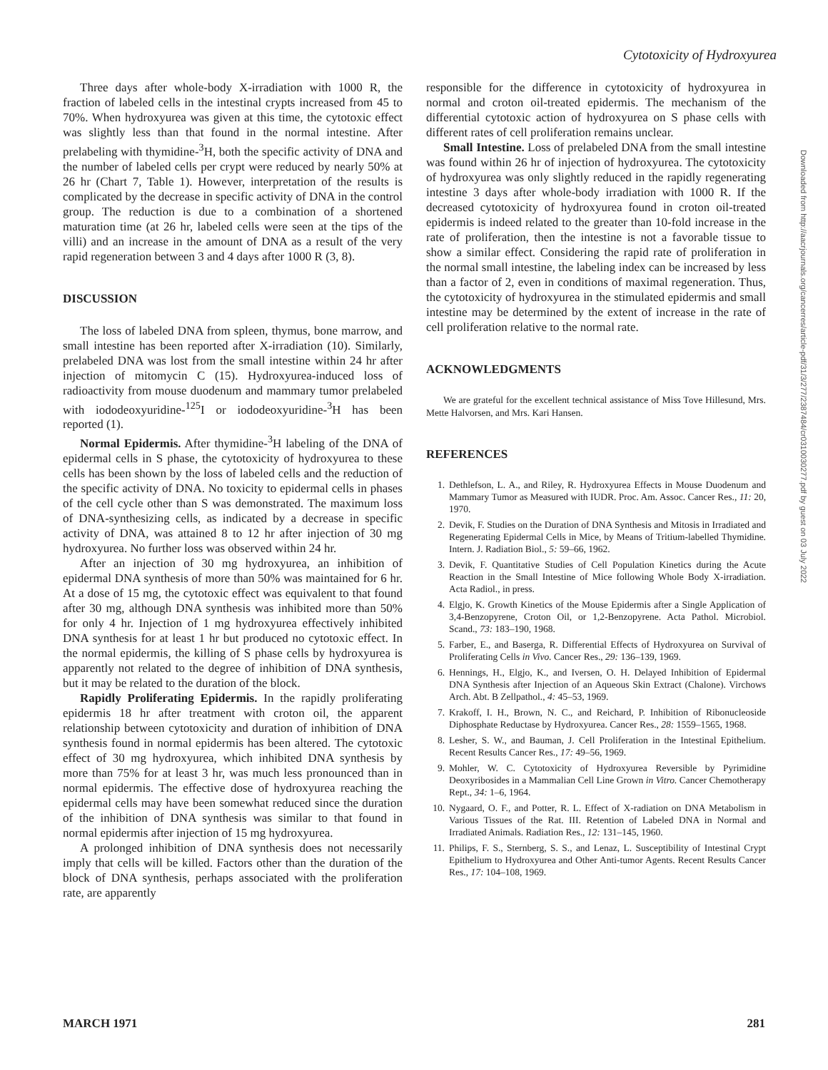Cytotoxicity of Hydroxyurea
Three days after whole-body X-irradiation with 1000 R, the fraction of labeled cells in the intestinal crypts increased from 45 to 70%. When hydroxyurea was given at this time, the cytotoxic effect was slightly less than that found in the normal intestine. After prelabeling with thymidine-<sup>3</sup>H, both the specific activity of DNA and the number of labeled cells per crypt were reduced by nearly 50% at 26 hr (Chart 7, Table 1). However, interpretation of the results is complicated by the decrease in specific activity of DNA in the control group. The reduction is due to a combination of a shortened maturation time (at 26 hr, labeled cells were seen at the tips of the villi) and an increase in the amount of DNA as a result of the very rapid regeneration between 3 and 4 days after 1000 R (3, 8).
DISCUSSION
The loss of labeled DNA from spleen, thymus, bone marrow, and small intestine has been reported after X-irradiation (10). Similarly, prelabeled DNA was lost from the small intestine within 24 hr after injection of mitomycin C (15). Hydroxyurea-induced loss of radioactivity from mouse duodenum and mammary tumor prelabeled with iododeoxyuridine-<sup>125</sup>I or iododeoxyuridine-<sup>3</sup>H has been reported (1).
Normal Epidermis. After thymidine-<sup>3</sup>H labeling of the DNA of epidermal cells in S phase, the cytotoxicity of hydroxyurea to these cells has been shown by the loss of labeled cells and the reduction of the specific activity of DNA. No toxicity to epidermal cells in phases of the cell cycle other than S was demonstrated. The maximum loss of DNA-synthesizing cells, as indicated by a decrease in specific activity of DNA, was attained 8 to 12 hr after injection of 30 mg hydroxyurea. No further loss was observed within 24 hr.
After an injection of 30 mg hydroxyurea, an inhibition of epidermal DNA synthesis of more than 50% was maintained for 6 hr. At a dose of 15 mg, the cytotoxic effect was equivalent to that found after 30 mg, although DNA synthesis was inhibited more than 50% for only 4 hr. Injection of 1 mg hydroxyurea effectively inhibited DNA synthesis for at least 1 hr but produced no cytotoxic effect. In the normal epidermis, the killing of S phase cells by hydroxyurea is apparently not related to the degree of inhibition of DNA synthesis, but it may be related to the duration of the block.
Rapidly Proliferating Epidermis. In the rapidly proliferating epidermis 18 hr after treatment with croton oil, the apparent relationship between cytotoxicity and duration of inhibition of DNA synthesis found in normal epidermis has been altered. The cytotoxic effect of 30 mg hydroxyurea, which inhibited DNA synthesis by more than 75% for at least 3 hr, was much less pronounced than in normal epidermis. The effective dose of hydroxyurea reaching the epidermal cells may have been somewhat reduced since the duration of the inhibition of DNA synthesis was similar to that found in normal epidermis after injection of 15 mg hydroxyurea.
A prolonged inhibition of DNA synthesis does not necessarily imply that cells will be killed. Factors other than the duration of the block of DNA synthesis, perhaps associated with the proliferation rate, are apparently
responsible for the difference in cytotoxicity of hydroxyurea in normal and croton oil-treated epidermis. The mechanism of the differential cytotoxic action of hydroxyurea on S phase cells with different rates of cell proliferation remains unclear.
Small Intestine. Loss of prelabeled DNA from the small intestine was found within 26 hr of injection of hydroxyurea. The cytotoxicity of hydroxyurea was only slightly reduced in the rapidly regenerating intestine 3 days after whole-body irradiation with 1000 R. If the decreased cytotoxicity of hydroxyurea found in croton oil-treated epidermis is indeed related to the greater than 10-fold increase in the rate of proliferation, then the intestine is not a favorable tissue to show a similar effect. Considering the rapid rate of proliferation in the normal small intestine, the labeling index can be increased by less than a factor of 2, even in conditions of maximal regeneration. Thus, the cytotoxicity of hydroxyurea in the stimulated epidermis and small intestine may be determined by the extent of increase in the rate of cell proliferation relative to the normal rate.
ACKNOWLEDGMENTS
We are grateful for the excellent technical assistance of Miss Tove Hillesund, Mrs. Mette Halvorsen, and Mrs. Kari Hansen.
REFERENCES
1. Dethlefson, L. A., and Riley, R. Hydroxyurea Effects in Mouse Duodenum and Mammary Tumor as Measured with IUDR. Proc. Am. Assoc. Cancer Res., 11: 20, 1970.
2. Devik, F. Studies on the Duration of DNA Synthesis and Mitosis in Irradiated and Regenerating Epidermal Cells in Mice, by Means of Tritium-labelled Thymidine. Intern. J. Radiation Biol., 5: 59–66, 1962.
3. Devik, F. Quantitative Studies of Cell Population Kinetics during the Acute Reaction in the Small Intestine of Mice following Whole Body X-irradiation. Acta Radiol., in press.
4. Elgjo, K. Growth Kinetics of the Mouse Epidermis after a Single Application of 3,4-Benzopyrene, Croton Oil, or 1,2-Benzopyrene. Acta Pathol. Microbiol. Scand., 73: 183–190, 1968.
5. Farber, E., and Baserga, R. Differential Effects of Hydroxyurea on Survival of Proliferating Cells in Vivo. Cancer Res., 29: 136–139, 1969.
6. Hennings, H., Elgjo, K., and Iversen, O. H. Delayed Inhibition of Epidermal DNA Synthesis after Injection of an Aqueous Skin Extract (Chalone). Virchows Arch. Abt. B Zellpathol., 4: 45–53, 1969.
7. Krakoff, I. H., Brown, N. C., and Reichard, P. Inhibition of Ribonucleoside Diphosphate Reductase by Hydroxyurea. Cancer Res., 28: 1559–1565, 1968.
8. Lesher, S. W., and Bauman, J. Cell Proliferation in the Intestinal Epithelium. Recent Results Cancer Res., 17: 49–56, 1969.
9. Mohler, W. C. Cytotoxicity of Hydroxyurea Reversible by Pyrimidine Deoxyribosides in a Mammalian Cell Line Grown in Vitro. Cancer Chemotherapy Rept., 34: 1–6, 1964.
10. Nygaard, O. F., and Potter, R. L. Effect of X-radiation on DNA Metabolism in Various Tissues of the Rat. III. Retention of Labeled DNA in Normal and Irradiated Animals. Radiation Res., 12: 131–145, 1960.
11. Philips, F. S., Sternberg, S. S., and Lenaz, L. Susceptibility of Intestinal Crypt Epithelium to Hydroxyurea and Other Anti-tumor Agents. Recent Results Cancer Res., 17: 104–108, 1969.
Downloaded from http://aacrjournals.org/cancerres/article-pdf/31/3/277/2387484/cr0310030277.pdf by guest on 03 July 2022
MARCH 1971 281